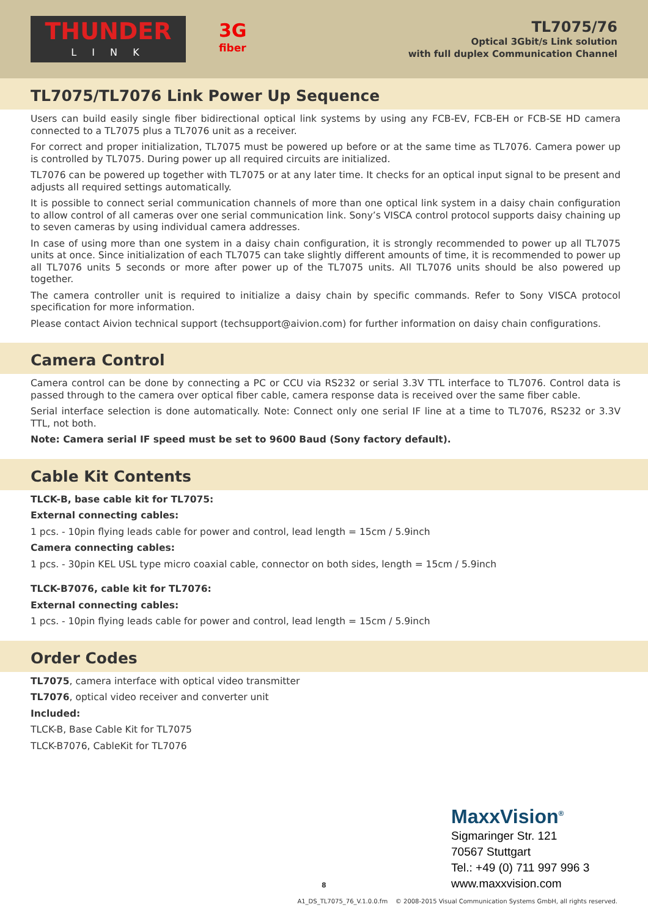THUNDER
L I N K
3G
fiber
TL7075/76
Optical 3Gbit/s Link solution
with full duplex Communication Channel
TL7075/TL7076 Link Power Up Sequence
Users can build easily single fiber bidirectional optical link systems by using any FCB-EV, FCB-EH or FCB-SE HD camera connected to a TL7075 plus a TL7076 unit as a receiver.
For correct and proper initialization, TL7075 must be powered up before or at the same time as TL7076. Camera power up is controlled by TL7075. During power up all required circuits are initialized.
TL7076 can be powered up together with TL7075 or at any later time. It checks for an optical input signal to be present and adjusts all required settings automatically.
It is possible to connect serial communication channels of more than one optical link system in a daisy chain configuration to allow control of all cameras over one serial communication link. Sony’s VISCA control protocol supports daisy chaining up to seven cameras by using individual camera addresses.
In case of using more than one system in a daisy chain configuration, it is strongly recommended to power up all TL7075 units at once. Since initialization of each TL7075 can take slightly different amounts of time, it is recommended to power up all TL7076 units 5 seconds or more after power up of the TL7075 units. All TL7076 units should be also powered up together.
The camera controller unit is required to initialize a daisy chain by specific commands. Refer to Sony VISCA protocol specification for more information.
Please contact Aivion technical support (techsupport@aivion.com) for further information on daisy chain configurations.
Camera Control
Camera control can be done by connecting a PC or CCU via RS232 or serial 3.3V TTL interface to TL7076. Control data is passed through to the camera over optical fiber cable, camera response data is received over the same fiber cable.
Serial interface selection is done automatically. Note: Connect only one serial IF line at a time to TL7076, RS232 or 3.3V TTL, not both.
Note: Camera serial IF speed must be set to 9600 Baud (Sony factory default).
Cable Kit Contents
TLCK-B, base cable kit for TL7075:
External connecting cables:
1 pcs. - 10pin flying leads cable for power and control, lead length = 15cm / 5.9inch
Camera connecting cables:
1 pcs. - 30pin KEL USL type micro coaxial cable, connector on both sides, length = 15cm / 5.9inch
TLCK-B7076, cable kit for TL7076:
External connecting cables:
1 pcs. - 10pin flying leads cable for power and control, lead length = 15cm / 5.9inch
Order Codes
TL7075, camera interface with optical video transmitter
TL7076, optical video receiver and converter unit
Included:
TLCK-B, Base Cable Kit for TL7075
TLCK-B7076, CableKit for TL7076
MaxxVision<sup>®</sup>
Sigmaringer Str. 121
70567 Stuttgart
Tel.: +49 (0) 711 997 996 3
www.maxxvision.com
8
A1_DS_TL7075_76_V.1.0.0.fm © 2008-2015 Visual Communication Systems GmbH, all rights reserved.